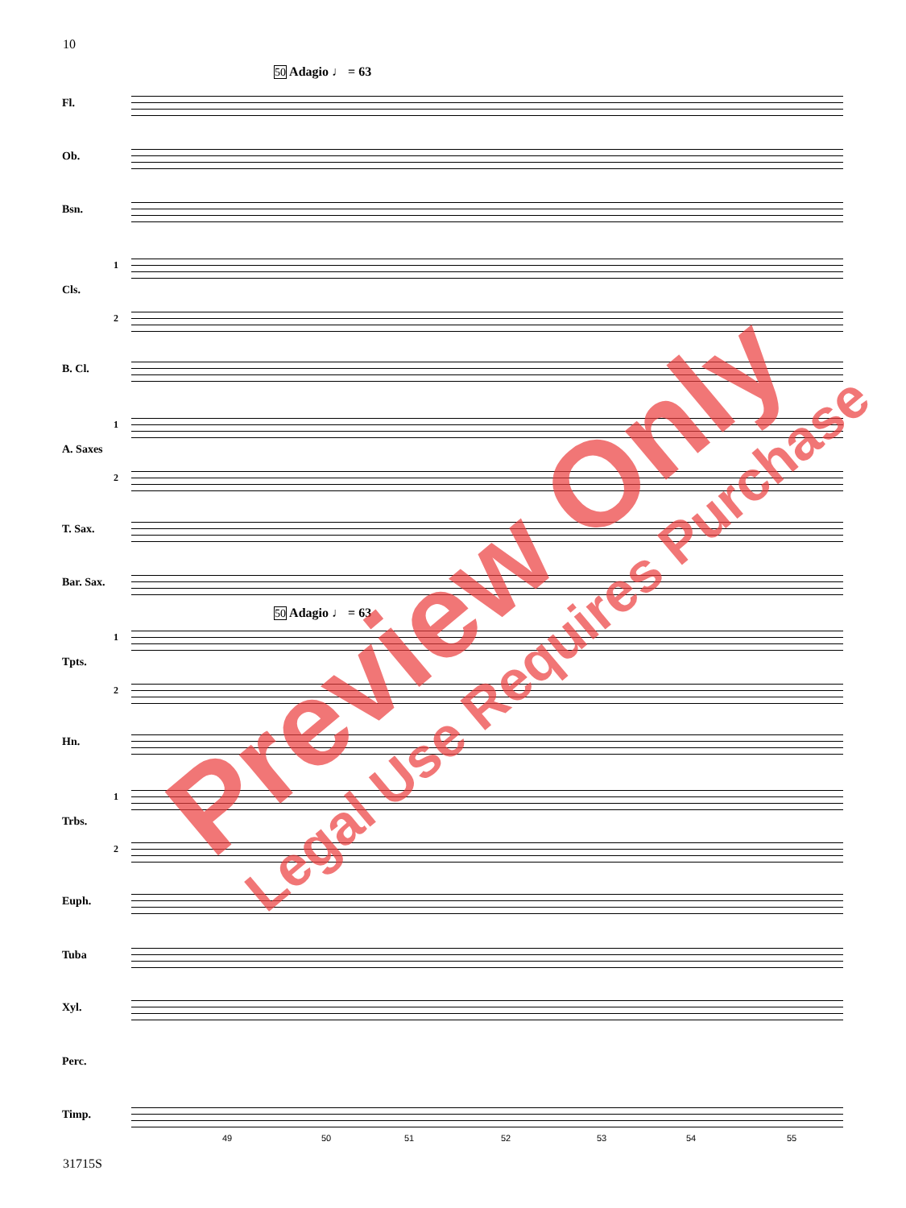10
50 Adagio ♩ = 63
Fl.
Ob.
Bsn.
1
Cls.
2
B. Cl.
1
A. Saxes
2
T. Sax.
Bar. Sax.
50 Adagio ♩ = 63
1
Tpts.
2
Hn.
1
Trbs.
2
Euph.
Tuba
Xyl.
Perc.
Timp.
49 50 51 52 53 54 55
Preview Only Legal Use Requires Purchase
31715S